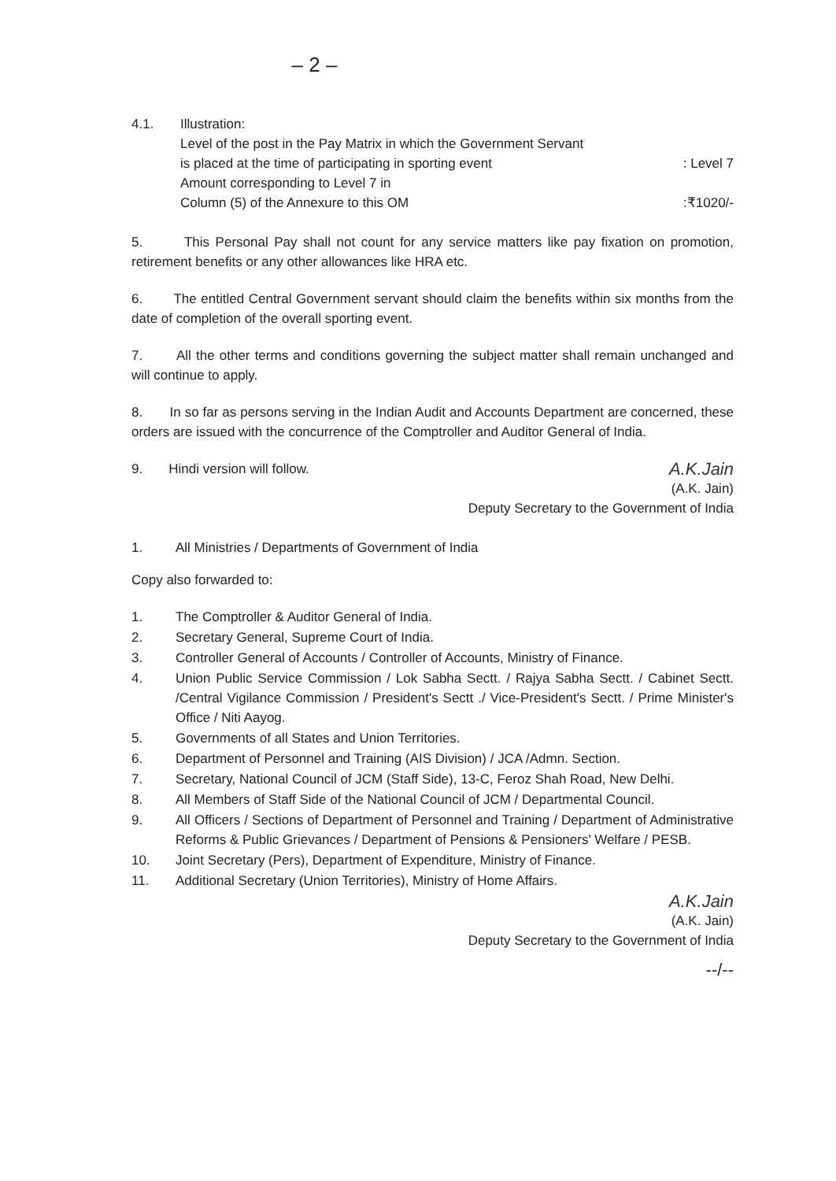– 2 –
4.1. Illustration:
Level of the post in the Pay Matrix in which the Government Servant
is placed at the time of participating in sporting event: Level 7
Amount corresponding to Level 7 in
Column (5) of the Annexure to this OM:₹1020/-
5. This Personal Pay shall not count for any service matters like pay fixation on promotion, retirement benefits or any other allowances like HRA etc.
6. The entitled Central Government servant should claim the benefits within six months from the date of completion of the overall sporting event.
7. All the other terms and conditions governing the subject matter shall remain unchanged and will continue to apply.
8. In so far as persons serving in the Indian Audit and Accounts Department are concerned, these orders are issued with the concurrence of the Comptroller and Auditor General of India.
9. Hindi version will follow. A.K.Jain
(A.K. Jain)
Deputy Secretary to the Government of India
1. All Ministries / Departments of Government of India
Copy also forwarded to:
1. The Comptroller & Auditor General of India.
2. Secretary General, Supreme Court of India.
3. Controller General of Accounts / Controller of Accounts, Ministry of Finance.
4. Union Public Service Commission / Lok Sabha Sectt. / Rajya Sabha Sectt. / Cabinet Sectt. /Central Vigilance Commission / President's Sectt ./ Vice-President's Sectt. / Prime Minister's Office / Niti Aayog.
5. Governments of all States and Union Territories.
6. Department of Personnel and Training (AIS Division) / JCA /Admn. Section.
7. Secretary, National Council of JCM (Staff Side), 13-C, Feroz Shah Road, New Delhi.
8. All Members of Staff Side of the National Council of JCM / Departmental Council.
9. All Officers / Sections of Department of Personnel and Training / Department of Administrative Reforms & Public Grievances / Department of Pensions & Pensioners' Welfare / PESB.
10. Joint Secretary (Pers), Department of Expenditure, Ministry of Finance.
11. Additional Secretary (Union Territories), Ministry of Home Affairs.
A.K.Jain
(A.K. Jain)
Deputy Secretary to the Government of India
--/--